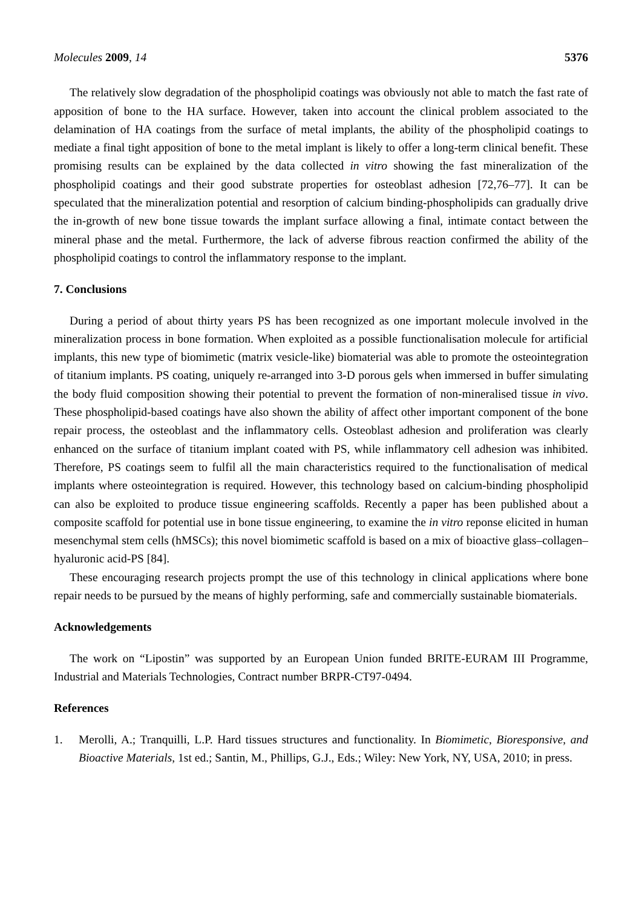Molecules 2009, 14 5376
The relatively slow degradation of the phospholipid coatings was obviously not able to match the fast rate of apposition of bone to the HA surface. However, taken into account the clinical problem associated to the delamination of HA coatings from the surface of metal implants, the ability of the phospholipid coatings to mediate a final tight apposition of bone to the metal implant is likely to offer a long-term clinical benefit. These promising results can be explained by the data collected in vitro showing the fast mineralization of the phospholipid coatings and their good substrate properties for osteoblast adhesion [72,76–77]. It can be speculated that the mineralization potential and resorption of calcium binding-phospholipids can gradually drive the in-growth of new bone tissue towards the implant surface allowing a final, intimate contact between the mineral phase and the metal. Furthermore, the lack of adverse fibrous reaction confirmed the ability of the phospholipid coatings to control the inflammatory response to the implant.
7. Conclusions
During a period of about thirty years PS has been recognized as one important molecule involved in the mineralization process in bone formation. When exploited as a possible functionalisation molecule for artificial implants, this new type of biomimetic (matrix vesicle-like) biomaterial was able to promote the osteointegration of titanium implants. PS coating, uniquely re-arranged into 3-D porous gels when immersed in buffer simulating the body fluid composition showing their potential to prevent the formation of non-mineralised tissue in vivo. These phospholipid-based coatings have also shown the ability of affect other important component of the bone repair process, the osteoblast and the inflammatory cells. Osteoblast adhesion and proliferation was clearly enhanced on the surface of titanium implant coated with PS, while inflammatory cell adhesion was inhibited. Therefore, PS coatings seem to fulfil all the main characteristics required to the functionalisation of medical implants where osteointegration is required. However, this technology based on calcium-binding phospholipid can also be exploited to produce tissue engineering scaffolds. Recently a paper has been published about a composite scaffold for potential use in bone tissue engineering, to examine the in vitro reponse elicited in human mesenchymal stem cells (hMSCs); this novel biomimetic scaffold is based on a mix of bioactive glass–collagen–hyaluronic acid-PS [84].
These encouraging research projects prompt the use of this technology in clinical applications where bone repair needs to be pursued by the means of highly performing, safe and commercially sustainable biomaterials.
Acknowledgements
The work on “Lipostin” was supported by an European Union funded BRITE-EURAM III Programme, Industrial and Materials Technologies, Contract number BRPR-CT97-0494.
References
1. Merolli, A.; Tranquilli, L.P. Hard tissues structures and functionality. In Biomimetic, Bioresponsive, and Bioactive Materials, 1st ed.; Santin, M., Phillips, G.J., Eds.; Wiley: New York, NY, USA, 2010; in press.